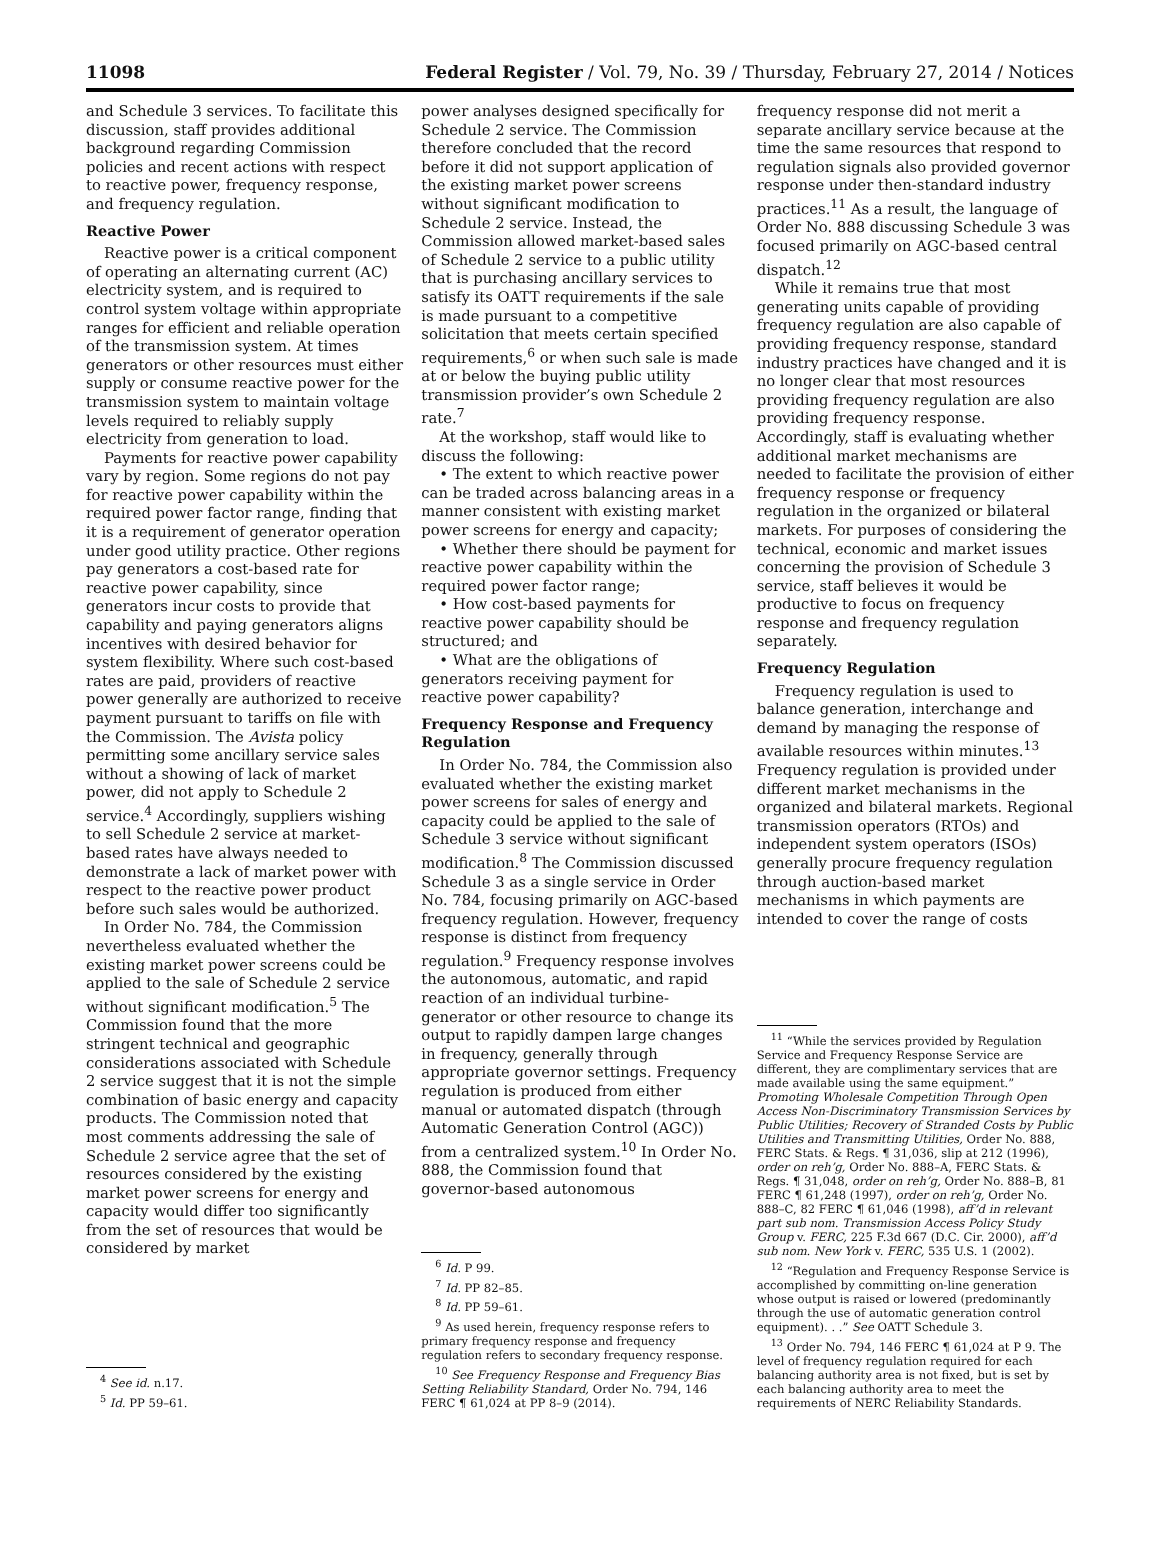11098 Federal Register / Vol. 79, No. 39 / Thursday, February 27, 2014 / Notices
and Schedule 3 services. To facilitate this discussion, staff provides additional background regarding Commission policies and recent actions with respect to reactive power, frequency response, and frequency regulation.
Reactive Power
Reactive power is a critical component of operating an alternating current (AC) electricity system, and is required to control system voltage within appropriate ranges for efficient and reliable operation of the transmission system. At times generators or other resources must either supply or consume reactive power for the transmission system to maintain voltage levels required to reliably supply electricity from generation to load.
Payments for reactive power capability vary by region. Some regions do not pay for reactive power capability within the required power factor range, finding that it is a requirement of generator operation under good utility practice. Other regions pay generators a cost-based rate for reactive power capability, since generators incur costs to provide that capability and paying generators aligns incentives with desired behavior for system flexibility. Where such cost-based rates are paid, providers of reactive power generally are authorized to receive payment pursuant to tariffs on file with the Commission. The Avista policy permitting some ancillary service sales without a showing of lack of market power, did not apply to Schedule 2 service.<sup>4</sup> Accordingly, suppliers wishing to sell Schedule 2 service at market-based rates have always needed to demonstrate a lack of market power with respect to the reactive power product before such sales would be authorized.
In Order No. 784, the Commission nevertheless evaluated whether the existing market power screens could be applied to the sale of Schedule 2 service without significant modification.<sup>5</sup> The Commission found that the more stringent technical and geographic considerations associated with Schedule 2 service suggest that it is not the simple combination of basic energy and capacity products. The Commission noted that most comments addressing the sale of Schedule 2 service agree that the set of resources considered by the existing market power screens for energy and capacity would differ too significantly from the set of resources that would be considered by market
<sup>4</sup> See id. n.17.
<sup>5</sup> Id. PP 59–61.
power analyses designed specifically for Schedule 2 service. The Commission therefore concluded that the record before it did not support application of the existing market power screens without significant modification to Schedule 2 service. Instead, the Commission allowed market-based sales of Schedule 2 service to a public utility that is purchasing ancillary services to satisfy its OATT requirements if the sale is made pursuant to a competitive solicitation that meets certain specified requirements,<sup>6</sup> or when such sale is made at or below the buying public utility transmission provider’s own Schedule 2 rate.<sup>7</sup>
At the workshop, staff would like to discuss the following:
• The extent to which reactive power can be traded across balancing areas in a manner consistent with existing market power screens for energy and capacity;
• Whether there should be payment for reactive power capability within the required power factor range;
• How cost-based payments for reactive power capability should be structured; and
• What are the obligations of generators receiving payment for reactive power capability?
Frequency Response and Frequency Regulation
In Order No. 784, the Commission also evaluated whether the existing market power screens for sales of energy and capacity could be applied to the sale of Schedule 3 service without significant modification.<sup>8</sup> The Commission discussed Schedule 3 as a single service in Order No. 784, focusing primarily on AGC-based frequency regulation. However, frequency response is distinct from frequency regulation.<sup>9</sup> Frequency response involves the autonomous, automatic, and rapid reaction of an individual turbine-generator or other resource to change its output to rapidly dampen large changes in frequency, generally through appropriate governor settings. Frequency regulation is produced from either manual or automated dispatch (through Automatic Generation Control (AGC)) from a centralized system.<sup>10</sup> In Order No. 888, the Commission found that governor-based autonomous
<sup>6</sup> Id. P 99.
<sup>7</sup> Id. PP 82–85.
<sup>8</sup> Id. PP 59–61.
<sup>9</sup> As used herein, frequency response refers to primary frequency response and frequency regulation refers to secondary frequency response.
<sup>10</sup> See Frequency Response and Frequency Bias Setting Reliability Standard, Order No. 794, 146 FERC ¶ 61,024 at PP 8–9 (2014).
frequency response did not merit a separate ancillary service because at the time the same resources that respond to regulation signals also provided governor response under then-standard industry practices.<sup>11</sup> As a result, the language of Order No. 888 discussing Schedule 3 was focused primarily on AGC-based central dispatch.<sup>12</sup>
While it remains true that most generating units capable of providing frequency regulation are also capable of providing frequency response, standard industry practices have changed and it is no longer clear that most resources providing frequency regulation are also providing frequency response. Accordingly, staff is evaluating whether additional market mechanisms are needed to facilitate the provision of either frequency response or frequency regulation in the organized or bilateral markets. For purposes of considering the technical, economic and market issues concerning the provision of Schedule 3 service, staff believes it would be productive to focus on frequency response and frequency regulation separately.
Frequency Regulation
Frequency regulation is used to balance generation, interchange and demand by managing the response of available resources within minutes.<sup>13</sup> Frequency regulation is provided under different market mechanisms in the organized and bilateral markets. Regional transmission operators (RTOs) and independent system operators (ISOs) generally procure frequency regulation through auction-based market mechanisms in which payments are intended to cover the range of costs
<sup>11</sup> “While the services provided by Regulation Service and Frequency Response Service are different, they are complimentary services that are made available using the same equipment.” Promoting Wholesale Competition Through Open Access Non-Discriminatory Transmission Services by Public Utilities; Recovery of Stranded Costs by Public Utilities and Transmitting Utilities, Order No. 888, FERC Stats. & Regs. ¶ 31,036, slip at 212 (1996), order on reh’g, Order No. 888–A, FERC Stats. & Regs. ¶ 31,048, order on reh’g, Order No. 888–B, 81 FERC ¶ 61,248 (1997), order on reh’g, Order No. 888–C, 82 FERC ¶ 61,046 (1998), aff’d in relevant part sub nom. Transmission Access Policy Study Group v. FERC, 225 F.3d 667 (D.C. Cir. 2000), aff’d sub nom. New York v. FERC, 535 U.S. 1 (2002).
<sup>12</sup> “Regulation and Frequency Response Service is accomplished by committing on-line generation whose output is raised or lowered (predominantly through the use of automatic generation control equipment). . .” See OATT Schedule 3.
<sup>13</sup> Order No. 794, 146 FERC ¶ 61,024 at P 9. The level of frequency regulation required for each balancing authority area is not fixed, but is set by each balancing authority area to meet the requirements of NERC Reliability Standards.